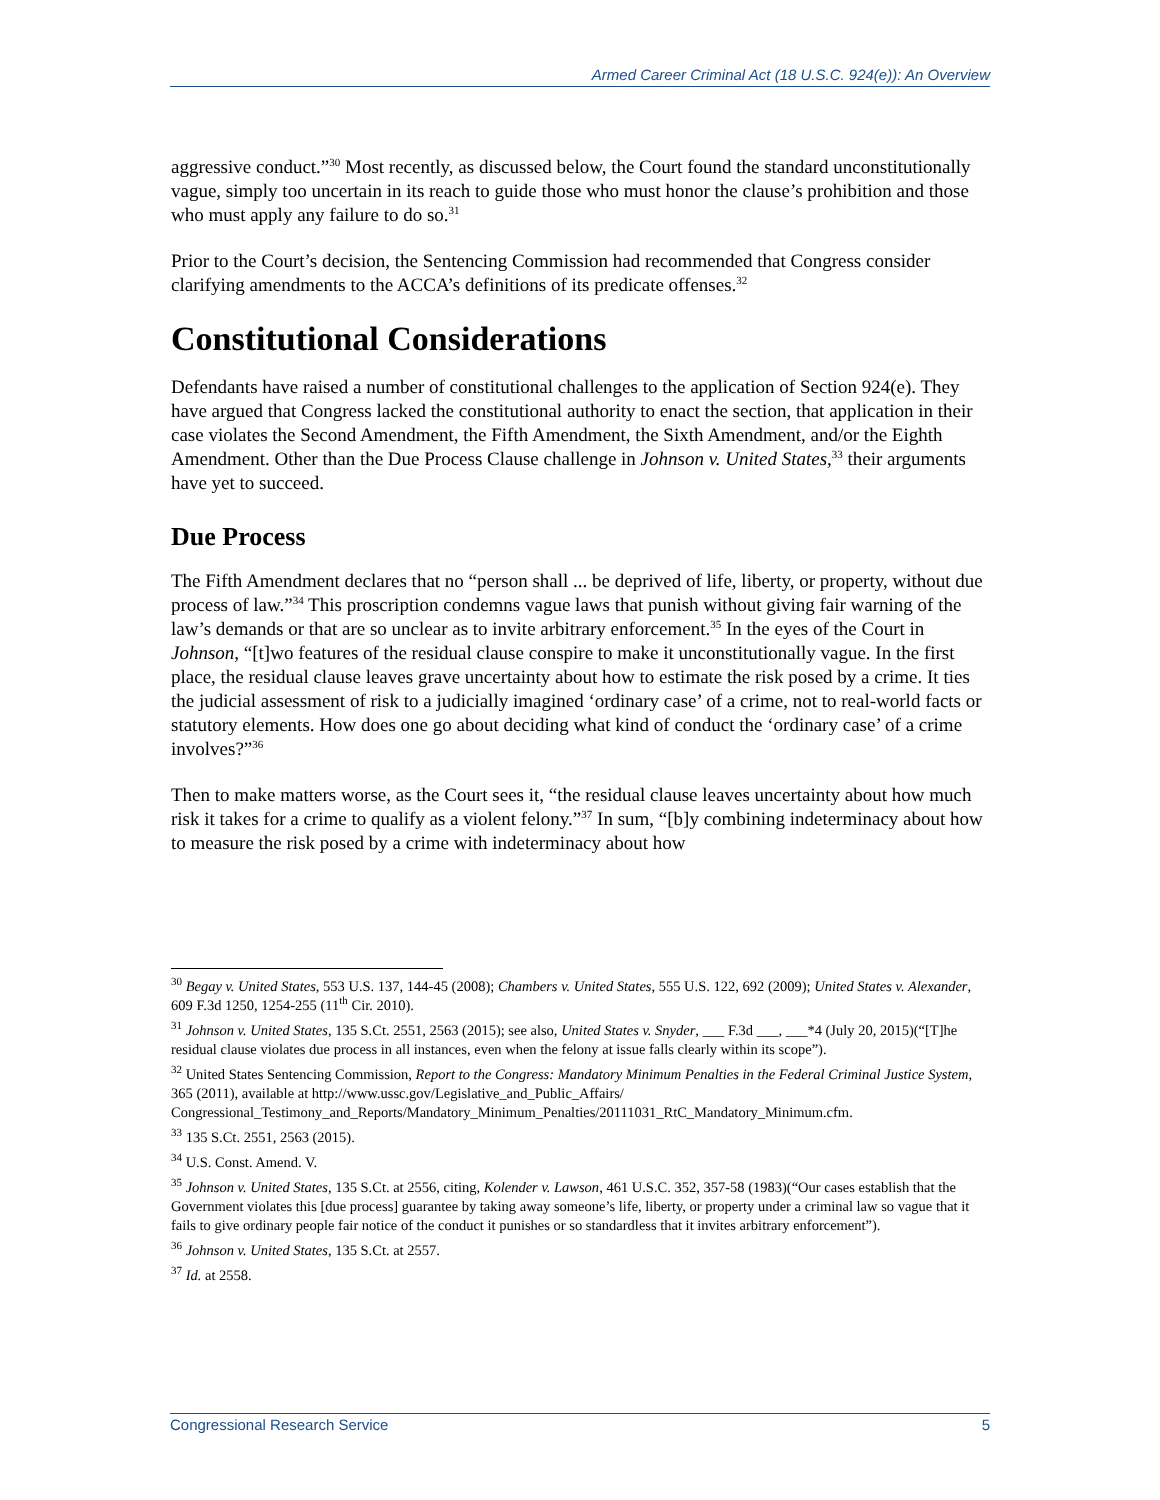Armed Career Criminal Act (18 U.S.C. 924(e)): An Overview
aggressive conduct.”<sup>30</sup> Most recently, as discussed below, the Court found the standard unconstitutionally vague, simply too uncertain in its reach to guide those who must honor the clause’s prohibition and those who must apply any failure to do so.<sup>31</sup>
Prior to the Court’s decision, the Sentencing Commission had recommended that Congress consider clarifying amendments to the ACCA’s definitions of its predicate offenses.<sup>32</sup>
Constitutional Considerations
Defendants have raised a number of constitutional challenges to the application of Section 924(e). They have argued that Congress lacked the constitutional authority to enact the section, that application in their case violates the Second Amendment, the Fifth Amendment, the Sixth Amendment, and/or the Eighth Amendment. Other than the Due Process Clause challenge in Johnson v. United States,<sup>33</sup> their arguments have yet to succeed.
Due Process
The Fifth Amendment declares that no “person shall ... be deprived of life, liberty, or property, without due process of law.”<sup>34</sup> This proscription condemns vague laws that punish without giving fair warning of the law’s demands or that are so unclear as to invite arbitrary enforcement.<sup>35</sup> In the eyes of the Court in Johnson, “[t]wo features of the residual clause conspire to make it unconstitutionally vague. In the first place, the residual clause leaves grave uncertainty about how to estimate the risk posed by a crime. It ties the judicial assessment of risk to a judicially imagined ‘ordinary case’ of a crime, not to real-world facts or statutory elements. How does one go about deciding what kind of conduct the ‘ordinary case’ of a crime involves?”<sup>36</sup>
Then to make matters worse, as the Court sees it, “the residual clause leaves uncertainty about how much risk it takes for a crime to qualify as a violent felony.”<sup>37</sup> In sum, “[b]y combining indeterminacy about how to measure the risk posed by a crime with indeterminacy about how
<sup>30</sup> Begay v. United States, 553 U.S. 137, 144-45 (2008); Chambers v. United States, 555 U.S. 122, 692 (2009); United States v. Alexander, 609 F.3d 1250, 1254-255 (11<sup>th</sup> Cir. 2010).
<sup>31</sup> Johnson v. United States, 135 S.Ct. 2551, 2563 (2015); see also, United States v. Snyder, ___ F.3d ___, ___*4 (July 20, 2015)(“[T]he residual clause violates due process in all instances, even when the felony at issue falls clearly within its scope”).
<sup>32</sup> United States Sentencing Commission, Report to the Congress: Mandatory Minimum Penalties in the Federal Criminal Justice System, 365 (2011), available at http://www.ussc.gov/Legislative_and_Public_Affairs/ Congressional_Testimony_and_Reports/Mandatory_Minimum_Penalties/20111031_RtC_Mandatory_Minimum.cfm.
<sup>33</sup> 135 S.Ct. 2551, 2563 (2015).
<sup>34</sup> U.S. Const. Amend. V.
<sup>35</sup> Johnson v. United States, 135 S.Ct. at 2556, citing, Kolender v. Lawson, 461 U.S.C. 352, 357-58 (1983)(“Our cases establish that the Government violates this [due process] guarantee by taking away someone’s life, liberty, or property under a criminal law so vague that it fails to give ordinary people fair notice of the conduct it punishes or so standardless that it invites arbitrary enforcement”).
<sup>36</sup> Johnson v. United States, 135 S.Ct. at 2557.
<sup>37</sup> Id. at 2558.
Congressional Research Service 5